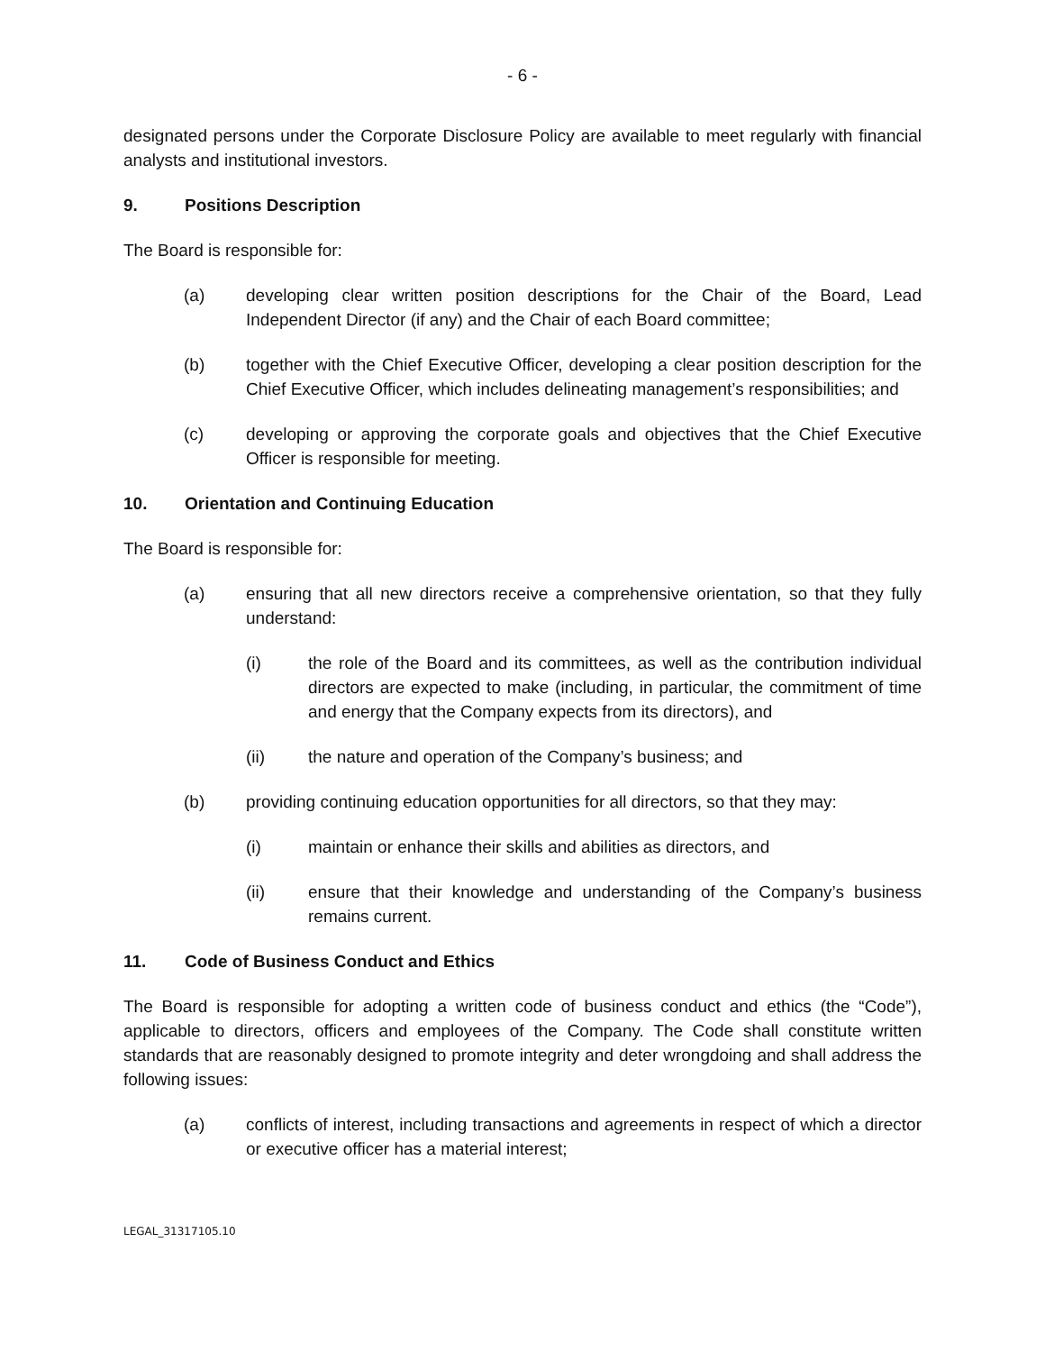- 6 -
designated persons under the Corporate Disclosure Policy are available to meet regularly with financial analysts and institutional investors.
9. Positions Description
The Board is responsible for:
(a) developing clear written position descriptions for the Chair of the Board, Lead Independent Director (if any) and the Chair of each Board committee;
(b) together with the Chief Executive Officer, developing a clear position description for the Chief Executive Officer, which includes delineating management’s responsibilities; and
(c) developing or approving the corporate goals and objectives that the Chief Executive Officer is responsible for meeting.
10. Orientation and Continuing Education
The Board is responsible for:
(a) ensuring that all new directors receive a comprehensive orientation, so that they fully understand:
(i) the role of the Board and its committees, as well as the contribution individual directors are expected to make (including, in particular, the commitment of time and energy that the Company expects from its directors), and
(ii) the nature and operation of the Company’s business; and
(b) providing continuing education opportunities for all directors, so that they may:
(i) maintain or enhance their skills and abilities as directors, and
(ii) ensure that their knowledge and understanding of the Company’s business remains current.
11. Code of Business Conduct and Ethics
The Board is responsible for adopting a written code of business conduct and ethics (the “Code”), applicable to directors, officers and employees of the Company. The Code shall constitute written standards that are reasonably designed to promote integrity and deter wrongdoing and shall address the following issues:
(a) conflicts of interest, including transactions and agreements in respect of which a director or executive officer has a material interest;
LEGAL_31317105.10